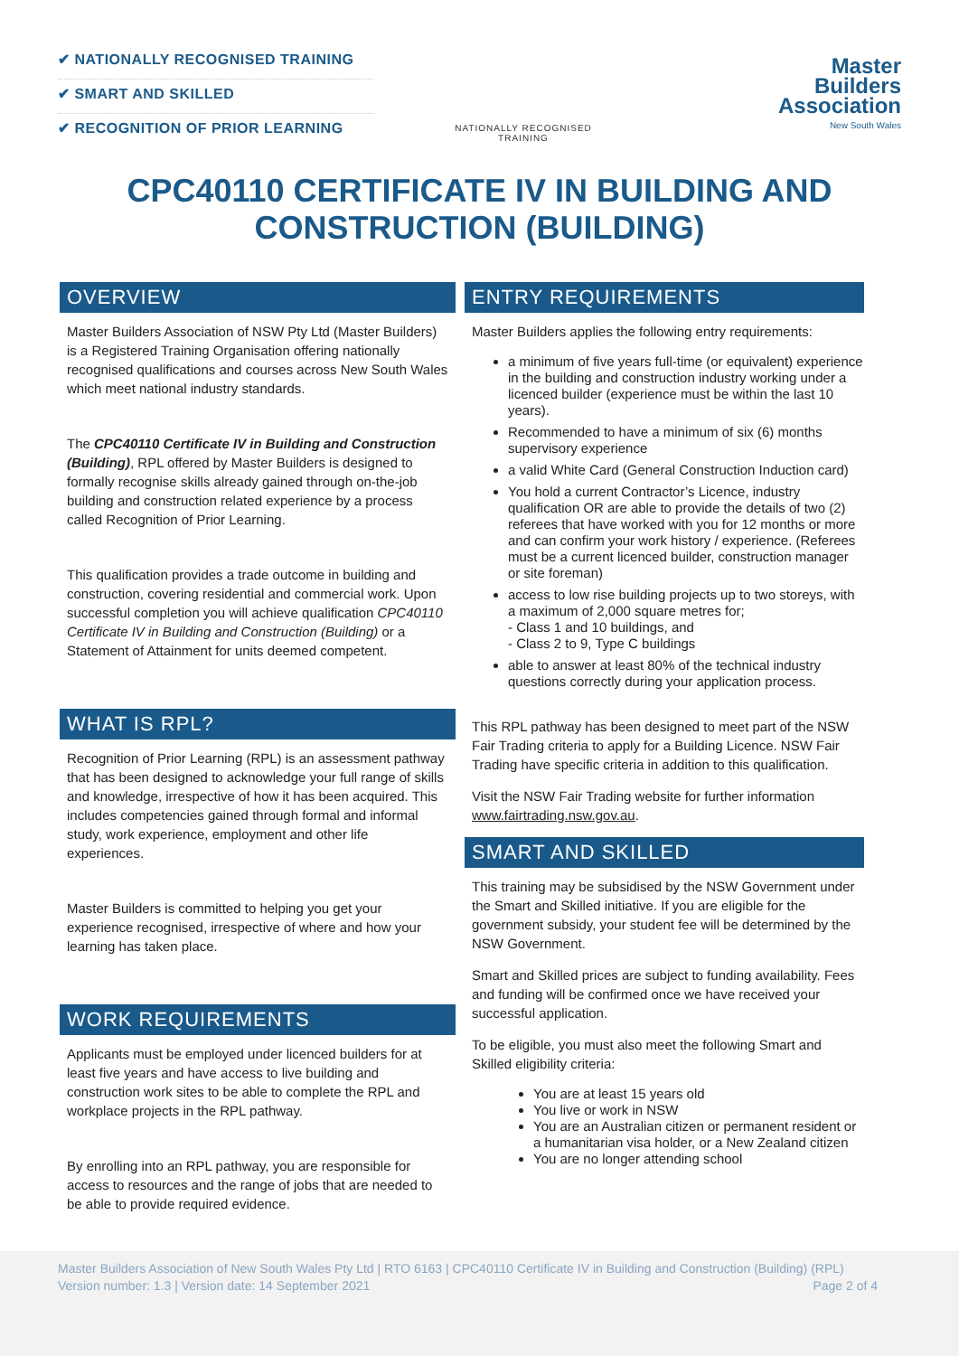✔ NATIONALLY RECOGNISED TRAINING
✔ SMART AND SKILLED
✔ RECOGNITION OF PRIOR LEARNING
NATIONALLY RECOGNISED
TRAINING
Master
Builders
Association
New South Wales
CPC40110 CERTIFICATE IV IN BUILDING AND
CONSTRUCTION (BUILDING)
OVERVIEW
Master Builders Association of NSW Pty Ltd (Master Builders) is a Registered Training Organisation offering nationally recognised qualifications and courses across New South Wales which meet national industry standards.
The CPC40110 Certificate IV in Building and Construction (Building), RPL offered by Master Builders is designed to formally recognise skills already gained through on-the-job building and construction related experience by a process called Recognition of Prior Learning.
This qualification provides a trade outcome in building and construction, covering residential and commercial work. Upon successful completion you will achieve qualification CPC40110 Certificate IV in Building and Construction (Building) or a Statement of Attainment for units deemed competent.
WHAT IS RPL?
Recognition of Prior Learning (RPL) is an assessment pathway that has been designed to acknowledge your full range of skills and knowledge, irrespective of how it has been acquired. This includes competencies gained through formal and informal study, work experience, employment and other life experiences.
Master Builders is committed to helping you get your experience recognised, irrespective of where and how your learning has taken place.
WORK REQUIREMENTS
Applicants must be employed under licenced builders for at least five years and have access to live building and construction work sites to be able to complete the RPL and workplace projects in the RPL pathway.
By enrolling into an RPL pathway, you are responsible for access to resources and the range of jobs that are needed to be able to provide required evidence.
ENTRY REQUIREMENTS
Master Builders applies the following entry requirements:
a minimum of five years full-time (or equivalent) experience in the building and construction industry working under a licenced builder (experience must be within the last 10 years).
Recommended to have a minimum of six (6) months supervisory experience
a valid White Card (General Construction Induction card)
You hold a current Contractor’s Licence, industry qualification OR are able to provide the details of two (2) referees that have worked with you for 12 months or more and can confirm your work history / experience. (Referees must be a current licenced builder, construction manager or site foreman)
access to low rise building projects up to two storeys, with a maximum of 2,000 square metres for;
- Class 1 and 10 buildings, and
- Class 2 to 9, Type C buildings
able to answer at least 80% of the technical industry questions correctly during your application process.
This RPL pathway has been designed to meet part of the NSW Fair Trading criteria to apply for a Building Licence. NSW Fair Trading have specific criteria in addition to this qualification.
Visit the NSW Fair Trading website for further information www.fairtrading.nsw.gov.au.
SMART AND SKILLED
This training may be subsidised by the NSW Government under the Smart and Skilled initiative. If you are eligible for the government subsidy, your student fee will be determined by the NSW Government.
Smart and Skilled prices are subject to funding availability. Fees and funding will be confirmed once we have received your successful application.
To be eligible, you must also meet the following Smart and Skilled eligibility criteria:
You are at least 15 years old
You live or work in NSW
You are an Australian citizen or permanent resident or a humanitarian visa holder, or a New Zealand citizen
You are no longer attending school
Master Builders Association of New South Wales Pty Ltd | RTO 6163 | CPC40110 Certificate IV in Building and Construction (Building) (RPL)
Version number: 1.3 | Version date: 14 September 2021 Page 2 of 4